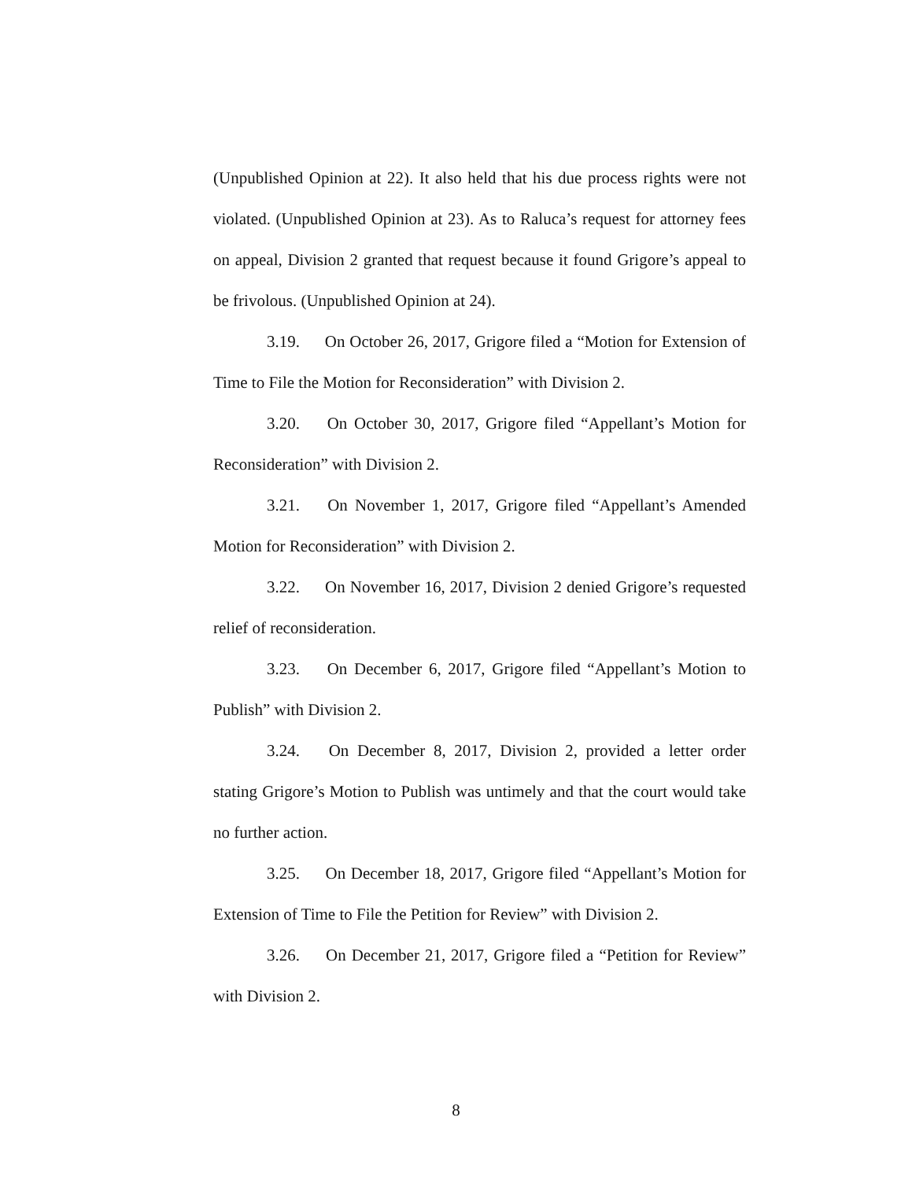(Unpublished Opinion at 22). It also held that his due process rights were not violated. (Unpublished Opinion at 23). As to Raluca’s request for attorney fees on appeal, Division 2 granted that request because it found Grigore’s appeal to be frivolous. (Unpublished Opinion at 24).
3.19. On October 26, 2017, Grigore filed a “Motion for Extension of Time to File the Motion for Reconsideration” with Division 2.
3.20. On October 30, 2017, Grigore filed “Appellant’s Motion for Reconsideration” with Division 2.
3.21. On November 1, 2017, Grigore filed “Appellant’s Amended Motion for Reconsideration” with Division 2.
3.22. On November 16, 2017, Division 2 denied Grigore’s requested relief of reconsideration.
3.23. On December 6, 2017, Grigore filed “Appellant’s Motion to Publish” with Division 2.
3.24. On December 8, 2017, Division 2, provided a letter order stating Grigore’s Motion to Publish was untimely and that the court would take no further action.
3.25. On December 18, 2017, Grigore filed “Appellant’s Motion for Extension of Time to File the Petition for Review” with Division 2.
3.26. On December 21, 2017, Grigore filed a “Petition for Review” with Division 2.
8